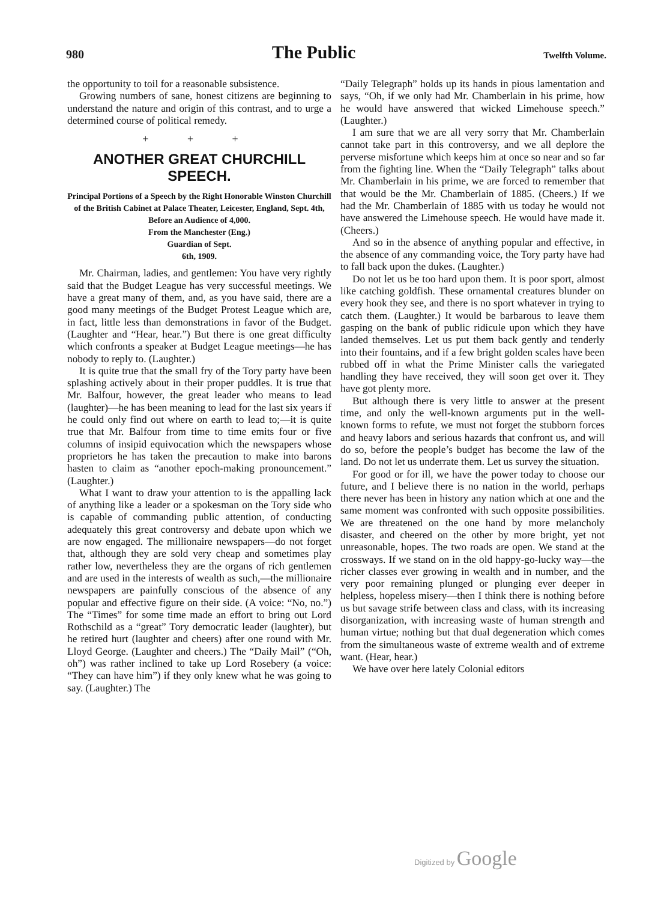980 The Public Twelfth Volume.
the opportunity to toil for a reasonable subsistence.
Growing numbers of sane, honest citizens are beginning to understand the nature and origin of this contrast, and to urge a determined course of political remedy.
+ + +
ANOTHER GREAT CHURCHILL SPEECH.
Principal Portions of a Speech by the Right Honorable Winston Churchill of the British Cabinet at Palace Theater, Leicester, England, Sept. 4th, Before an Audience of 4,000.
From the Manchester (Eng.)
Guardian of Sept.
6th, 1909.
Mr. Chairman, ladies, and gentlemen: You have very rightly said that the Budget League has very successful meetings. We have a great many of them, and, as you have said, there are a good many meetings of the Budget Protest League which are, in fact, little less than demonstrations in favor of the Budget. (Laughter and “Hear, hear.”) But there is one great difficulty which confronts a speaker at Budget League meetings—he has nobody to reply to. (Laughter.)
It is quite true that the small fry of the Tory party have been splashing actively about in their proper puddles. It is true that Mr. Balfour, however, the great leader who means to lead (laughter)—he has been meaning to lead for the last six years if he could only find out where on earth to lead to;—it is quite true that Mr. Balfour from time to time emits four or five columns of insipid equivocation which the newspapers whose proprietors he has taken the precaution to make into barons hasten to claim as “another epoch-making pronouncement.” (Laughter.)
What I want to draw your attention to is the appalling lack of anything like a leader or a spokesman on the Tory side who is capable of commanding public attention, of conducting adequately this great controversy and debate upon which we are now engaged. The millionaire newspapers—do not forget that, although they are sold very cheap and sometimes play rather low, nevertheless they are the organs of rich gentlemen and are used in the interests of wealth as such,—the millionaire newspapers are painfully conscious of the absence of any popular and effective figure on their side. (A voice: “No, no.”) The “Times” for some time made an effort to bring out Lord Rothschild as a “great” Tory democratic leader (laughter), but he retired hurt (laughter and cheers) after one round with Mr. Lloyd George. (Laughter and cheers.) The “Daily Mail” (“Oh, oh”) was rather inclined to take up Lord Rosebery (a voice: “They can have him”) if they only knew what he was going to say. (Laughter.) The
“Daily Telegraph” holds up its hands in pious lamentation and says, “Oh, if we only had Mr. Chamberlain in his prime, how he would have answered that wicked Limehouse speech.” (Laughter.)
I am sure that we are all very sorry that Mr. Chamberlain cannot take part in this controversy, and we all deplore the perverse misfortune which keeps him at once so near and so far from the fighting line. When the “Daily Telegraph” talks about Mr. Chamberlain in his prime, we are forced to remember that that would be the Mr. Chamberlain of 1885. (Cheers.) If we had the Mr. Chamberlain of 1885 with us today he would not have answered the Limehouse speech. He would have made it. (Cheers.)
And so in the absence of anything popular and effective, in the absence of any commanding voice, the Tory party have had to fall back upon the dukes. (Laughter.)
Do not let us be too hard upon them. It is poor sport, almost like catching goldfish. These ornamental creatures blunder on every hook they see, and there is no sport whatever in trying to catch them. (Laughter.) It would be barbarous to leave them gasping on the bank of public ridicule upon which they have landed themselves. Let us put them back gently and tenderly into their fountains, and if a few bright golden scales have been rubbed off in what the Prime Minister calls the variegated handling they have received, they will soon get over it. They have got plenty more.
But although there is very little to answer at the present time, and only the well-known arguments put in the well-known forms to refute, we must not forget the stubborn forces and heavy labors and serious hazards that confront us, and will do so, before the people’s budget has become the law of the land. Do not let us underrate them. Let us survey the situation.
For good or for ill, we have the power today to choose our future, and I believe there is no nation in the world, perhaps there never has been in history any nation which at one and the same moment was confronted with such opposite possibilities. We are threatened on the one hand by more melancholy disaster, and cheered on the other by more bright, yet not unreasonable, hopes. The two roads are open. We stand at the crossways. If we stand on in the old happy-go-lucky way—the richer classes ever growing in wealth and in number, and the very poor remaining plunged or plunging ever deeper in helpless, hopeless misery—then I think there is nothing before us but savage strife between class and class, with its increasing disorganization, with increasing waste of human strength and human virtue; nothing but that dual degeneration which comes from the simultaneous waste of extreme wealth and of extreme want. (Hear, hear.)
We have over here lately Colonial editors
Digitized by Google